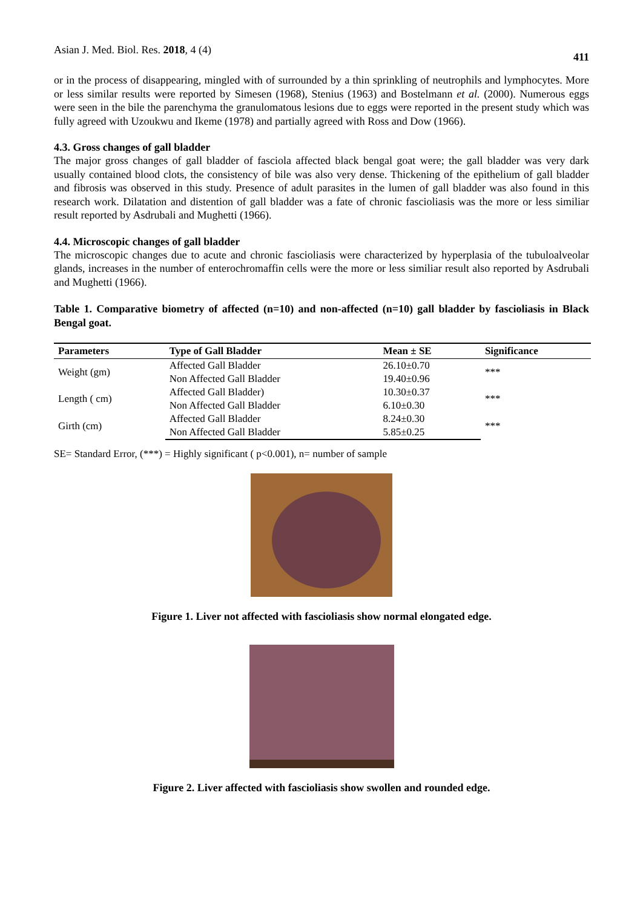Asian J. Med. Biol. Res. 2018, 4 (4) 411
or in the process of disappearing, mingled with of surrounded by a thin sprinkling of neutrophils and lymphocytes. More or less similar results were reported by Simesen (1968), Stenius (1963) and Bostelmann et al. (2000). Numerous eggs were seen in the bile the parenchyma the granulomatous lesions due to eggs were reported in the present study which was fully agreed with Uzoukwu and Ikeme (1978) and partially agreed with Ross and Dow (1966).
4.3. Gross changes of gall bladder
The major gross changes of gall bladder of fasciola affected black bengal goat were; the gall bladder was very dark usually contained blood clots, the consistency of bile was also very dense. Thickening of the epithelium of gall bladder and fibrosis was observed in this study. Presence of adult parasites in the lumen of gall bladder was also found in this research work. Dilatation and distention of gall bladder was a fate of chronic fascioliasis was the more or less similiar result reported by Asdrubali and Mughetti (1966).
4.4. Microscopic changes of gall bladder
The microscopic changes due to acute and chronic fascioliasis were characterized by hyperplasia of the tubuloalveolar glands, increases in the number of enterochromaffin cells were the more or less similiar result also reported by Asdrubali and Mughetti (1966).
Table 1. Comparative biometry of affected (n=10) and non-affected (n=10) gall bladder by fascioliasis in Black Bengal goat.
| Parameters | Type of Gall Bladder | Mean ± SE | Significance |
| --- | --- | --- | --- |
| Weight (gm) | Affected Gall Bladder | 26.10±0.70 | *** |
| | Non Affected Gall Bladder | 19.40±0.96 | |
| Length ( cm) | Affected Gall Bladder) | 10.30±0.37 | *** |
| | Non Affected Gall Bladder | 6.10±0.30 | |
| Girth (cm) | Affected Gall Bladder | 8.24±0.30 | *** |
| | Non Affected Gall Bladder | 5.85±0.25 | |
SE= Standard Error, (***) = Highly significant ( p<0.001), n= number of sample
Figure 1. Liver not affected with fascioliasis show normal elongated edge.
Figure 2. Liver affected with fascioliasis show swollen and rounded edge.